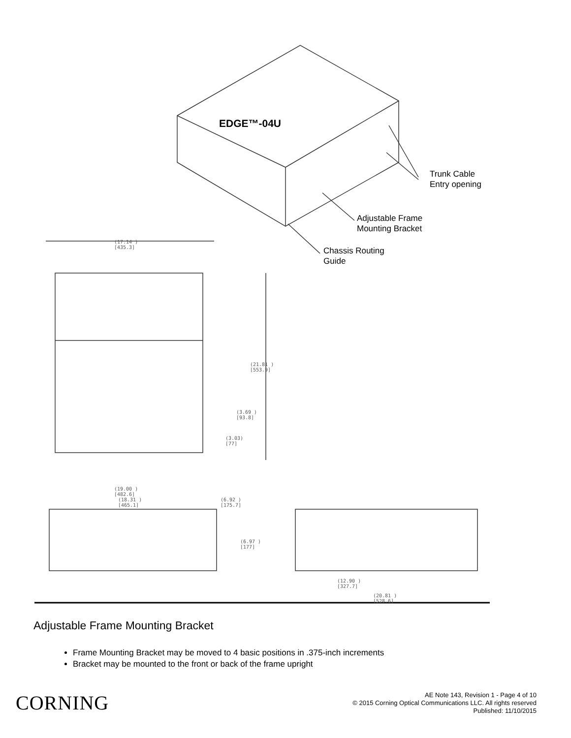EDGE™-04U
Trunk Cable
Entry opening
Adjustable Frame
Mounting Bracket
Chassis Routing
Guide
(17.14 )
[435.3]
(21.81 )
[553.9]
(3.69 )
[93.8]
(3.03)
[77]
(19.00 )
[482.6]
(18.31 )
[465.1]
(6.92 )
[175.7]
(6.97 )
[177]
(12.90 )
[327.7]
(20.81 )
[528.6]
Adjustable Frame Mounting Bracket
Frame Mounting Bracket may be moved to 4 basic positions in .375-inch increments
Bracket may be mounted to the front or back of the frame upright
CORNING
AE Note 143, Revision 1 - Page 4 of 10
© 2015 Corning Optical Communications LLC. All rights reserved
Published: 11/10/2015